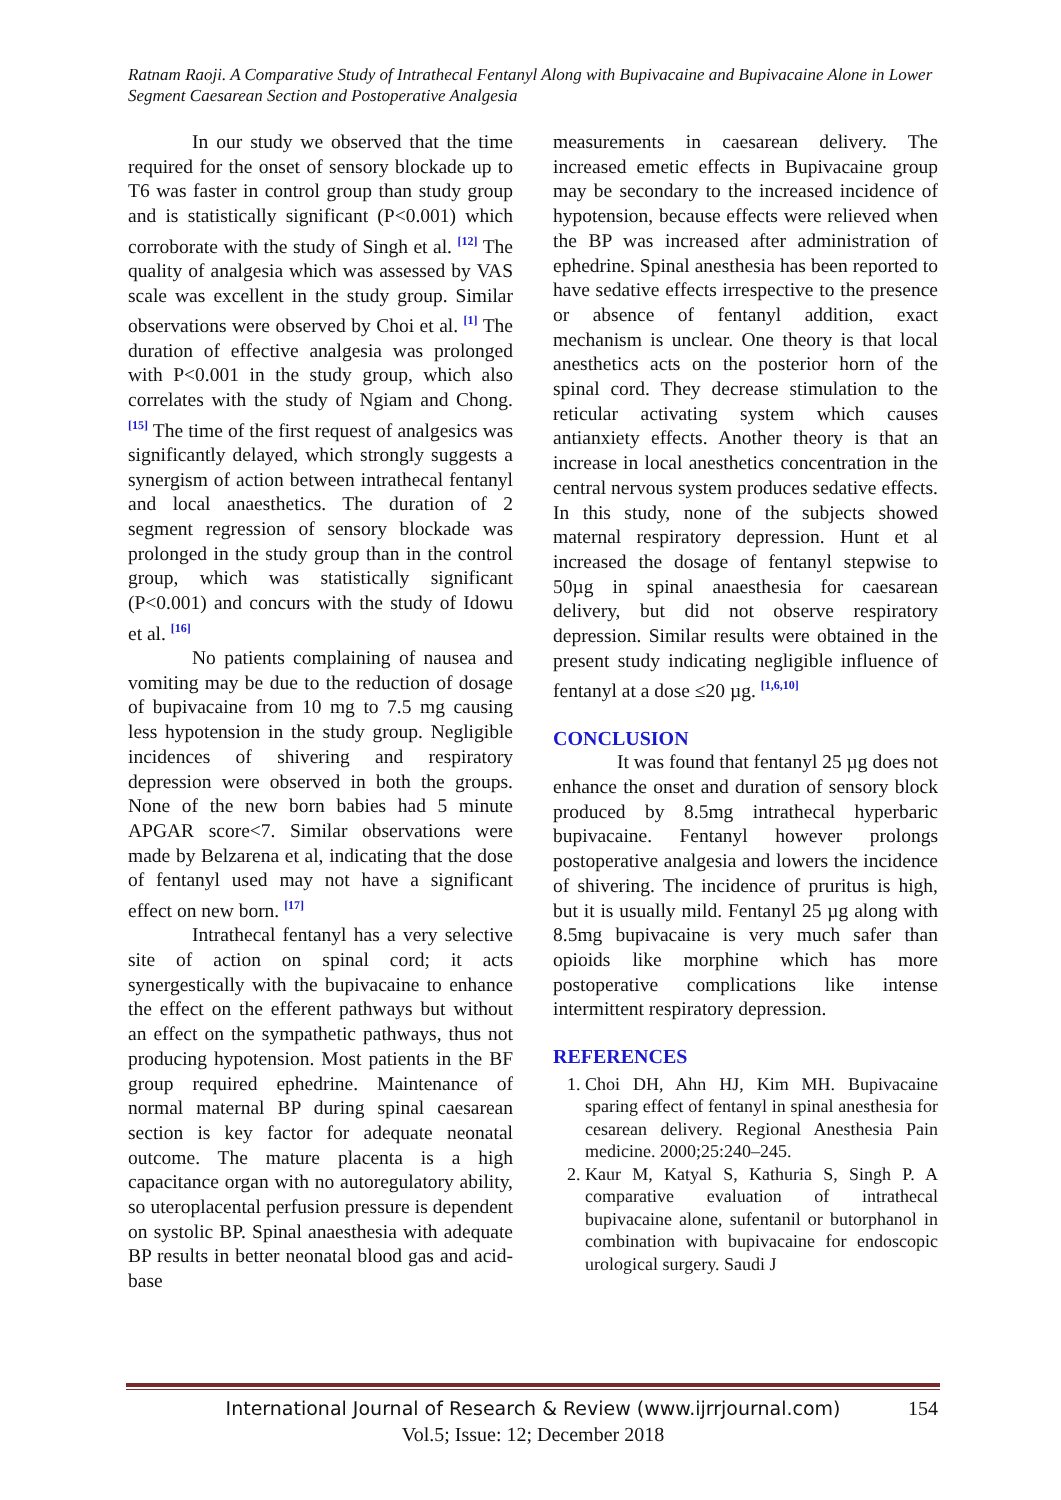Ratnam Raoji. A Comparative Study of Intrathecal Fentanyl Along with Bupivacaine and Bupivacaine Alone in Lower Segment Caesarean Section and Postoperative Analgesia
In our study we observed that the time required for the onset of sensory blockade up to T6 was faster in control group than study group and is statistically significant (P<0.001) which corroborate with the study of Singh et al. <sup>[12]</sup> The quality of analgesia which was assessed by VAS scale was excellent in the study group. Similar observations were observed by Choi et al. <sup>[1]</sup> The duration of effective analgesia was prolonged with P<0.001 in the study group, which also correlates with the study of Ngiam and Chong. <sup>[15]</sup> The time of the first request of analgesics was significantly delayed, which strongly suggests a synergism of action between intrathecal fentanyl and local anaesthetics. The duration of 2 segment regression of sensory blockade was prolonged in the study group than in the control group, which was statistically significant (P<0.001) and concurs with the study of Idowu et al. <sup>[16]</sup>
No patients complaining of nausea and vomiting may be due to the reduction of dosage of bupivacaine from 10 mg to 7.5 mg causing less hypotension in the study group. Negligible incidences of shivering and respiratory depression were observed in both the groups. None of the new born babies had 5 minute APGAR score<7. Similar observations were made by Belzarena et al, indicating that the dose of fentanyl used may not have a significant effect on new born. <sup>[17]</sup>
Intrathecal fentanyl has a very selective site of action on spinal cord; it acts synergestically with the bupivacaine to enhance the effect on the efferent pathways but without an effect on the sympathetic pathways, thus not producing hypotension. Most patients in the BF group required ephedrine. Maintenance of normal maternal BP during spinal caesarean section is key factor for adequate neonatal outcome. The mature placenta is a high capacitance organ with no autoregulatory ability, so uteroplacental perfusion pressure is dependent on systolic BP. Spinal anaesthesia with adequate BP results in better neonatal blood gas and acid-base
measurements in caesarean delivery. The increased emetic effects in Bupivacaine group may be secondary to the increased incidence of hypotension, because effects were relieved when the BP was increased after administration of ephedrine. Spinal anesthesia has been reported to have sedative effects irrespective to the presence or absence of fentanyl addition, exact mechanism is unclear. One theory is that local anesthetics acts on the posterior horn of the spinal cord. They decrease stimulation to the reticular activating system which causes antianxiety effects. Another theory is that an increase in local anesthetics concentration in the central nervous system produces sedative effects. In this study, none of the subjects showed maternal respiratory depression. Hunt et al increased the dosage of fentanyl stepwise to 50µg in spinal anaesthesia for caesarean delivery, but did not observe respiratory depression. Similar results were obtained in the present study indicating negligible influence of fentanyl at a dose ≤20 µg. <sup>[1,6,10]</sup>
CONCLUSION
It was found that fentanyl 25 µg does not enhance the onset and duration of sensory block produced by 8.5mg intrathecal hyperbaric bupivacaine. Fentanyl however prolongs postoperative analgesia and lowers the incidence of shivering. The incidence of pruritus is high, but it is usually mild. Fentanyl 25 µg along with 8.5mg bupivacaine is very much safer than opioids like morphine which has more postoperative complications like intense intermittent respiratory depression.
REFERENCES
1. Choi DH, Ahn HJ, Kim MH. Bupivacaine sparing effect of fentanyl in spinal anesthesia for cesarean delivery. Regional Anesthesia Pain medicine. 2000;25:240–245.
2. Kaur M, Katyal S, Kathuria S, Singh P. A comparative evaluation of intrathecal bupivacaine alone, sufentanil or butorphanol in combination with bupivacaine for endoscopic urological surgery. Saudi J
International Journal of Research & Review (www.ijrrjournal.com)
154
Vol.5; Issue: 12; December 2018